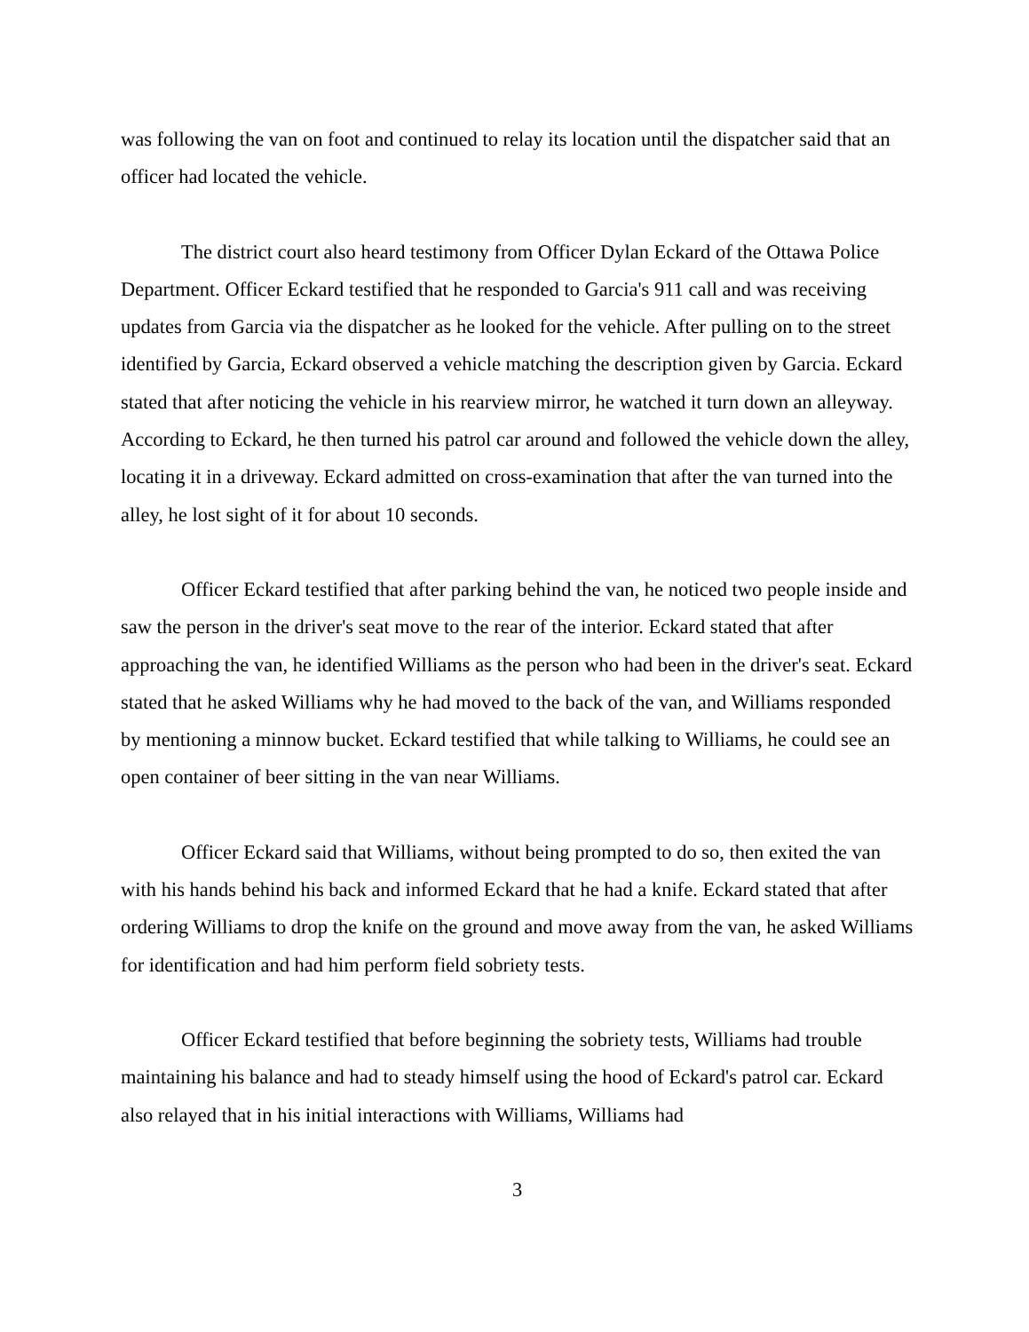was following the van on foot and continued to relay its location until the dispatcher said that an officer had located the vehicle.
The district court also heard testimony from Officer Dylan Eckard of the Ottawa Police Department. Officer Eckard testified that he responded to Garcia's 911 call and was receiving updates from Garcia via the dispatcher as he looked for the vehicle. After pulling on to the street identified by Garcia, Eckard observed a vehicle matching the description given by Garcia. Eckard stated that after noticing the vehicle in his rearview mirror, he watched it turn down an alleyway. According to Eckard, he then turned his patrol car around and followed the vehicle down the alley, locating it in a driveway. Eckard admitted on cross-examination that after the van turned into the alley, he lost sight of it for about 10 seconds.
Officer Eckard testified that after parking behind the van, he noticed two people inside and saw the person in the driver's seat move to the rear of the interior. Eckard stated that after approaching the van, he identified Williams as the person who had been in the driver's seat. Eckard stated that he asked Williams why he had moved to the back of the van, and Williams responded by mentioning a minnow bucket. Eckard testified that while talking to Williams, he could see an open container of beer sitting in the van near Williams.
Officer Eckard said that Williams, without being prompted to do so, then exited the van with his hands behind his back and informed Eckard that he had a knife. Eckard stated that after ordering Williams to drop the knife on the ground and move away from the van, he asked Williams for identification and had him perform field sobriety tests.
Officer Eckard testified that before beginning the sobriety tests, Williams had trouble maintaining his balance and had to steady himself using the hood of Eckard's patrol car. Eckard also relayed that in his initial interactions with Williams, Williams had
3